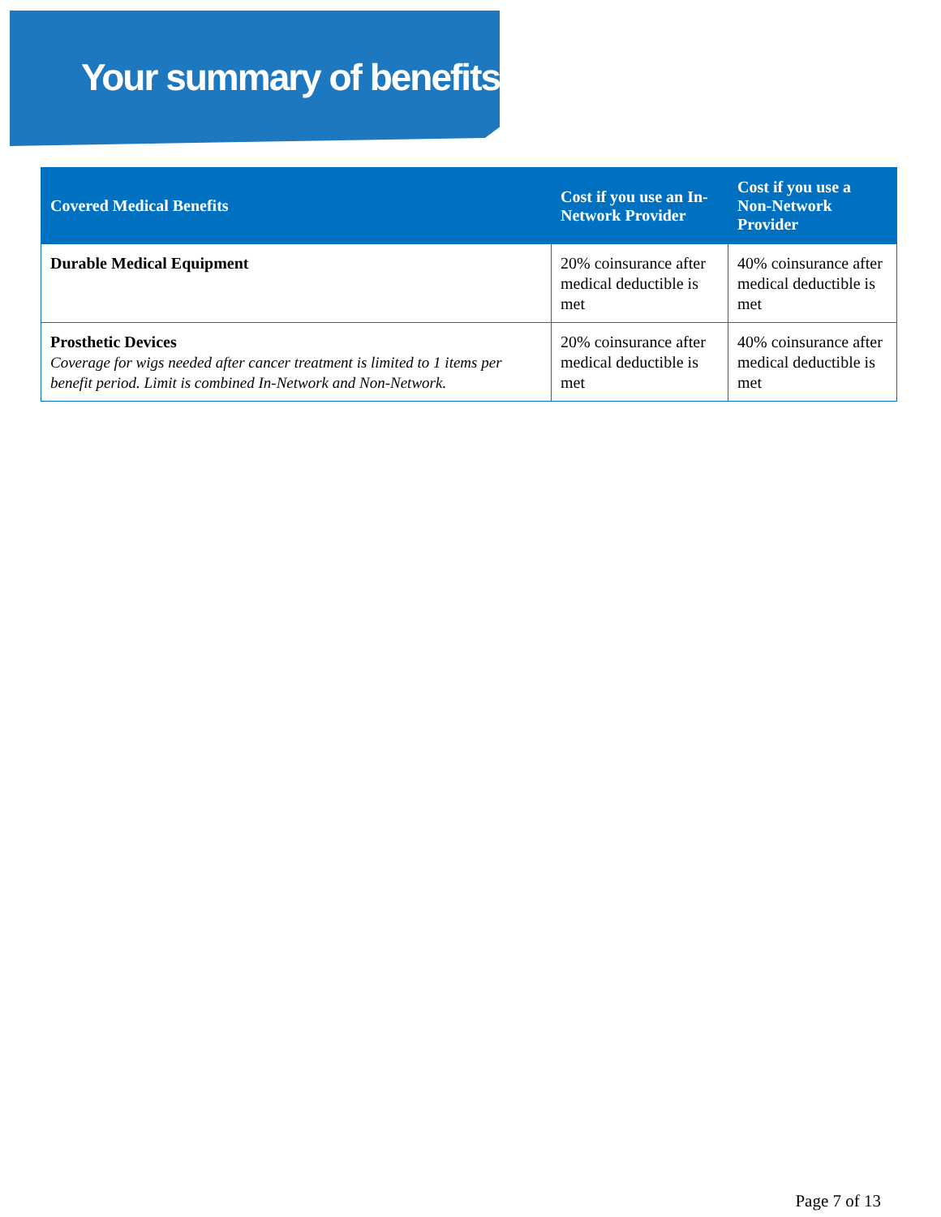Your summary of benefits
| Covered Medical Benefits | Cost if you use an In-Network Provider | Cost if you use a Non-Network Provider |
| --- | --- | --- |
| Durable Medical Equipment | 20% coinsurance after medical deductible is met | 40% coinsurance after medical deductible is met |
| Prosthetic Devices Coverage for wigs needed after cancer treatment is limited to 1 items per benefit period. Limit is combined In-Network and Non-Network. | 20% coinsurance after medical deductible is met | 40% coinsurance after medical deductible is met |
Page 7 of 13